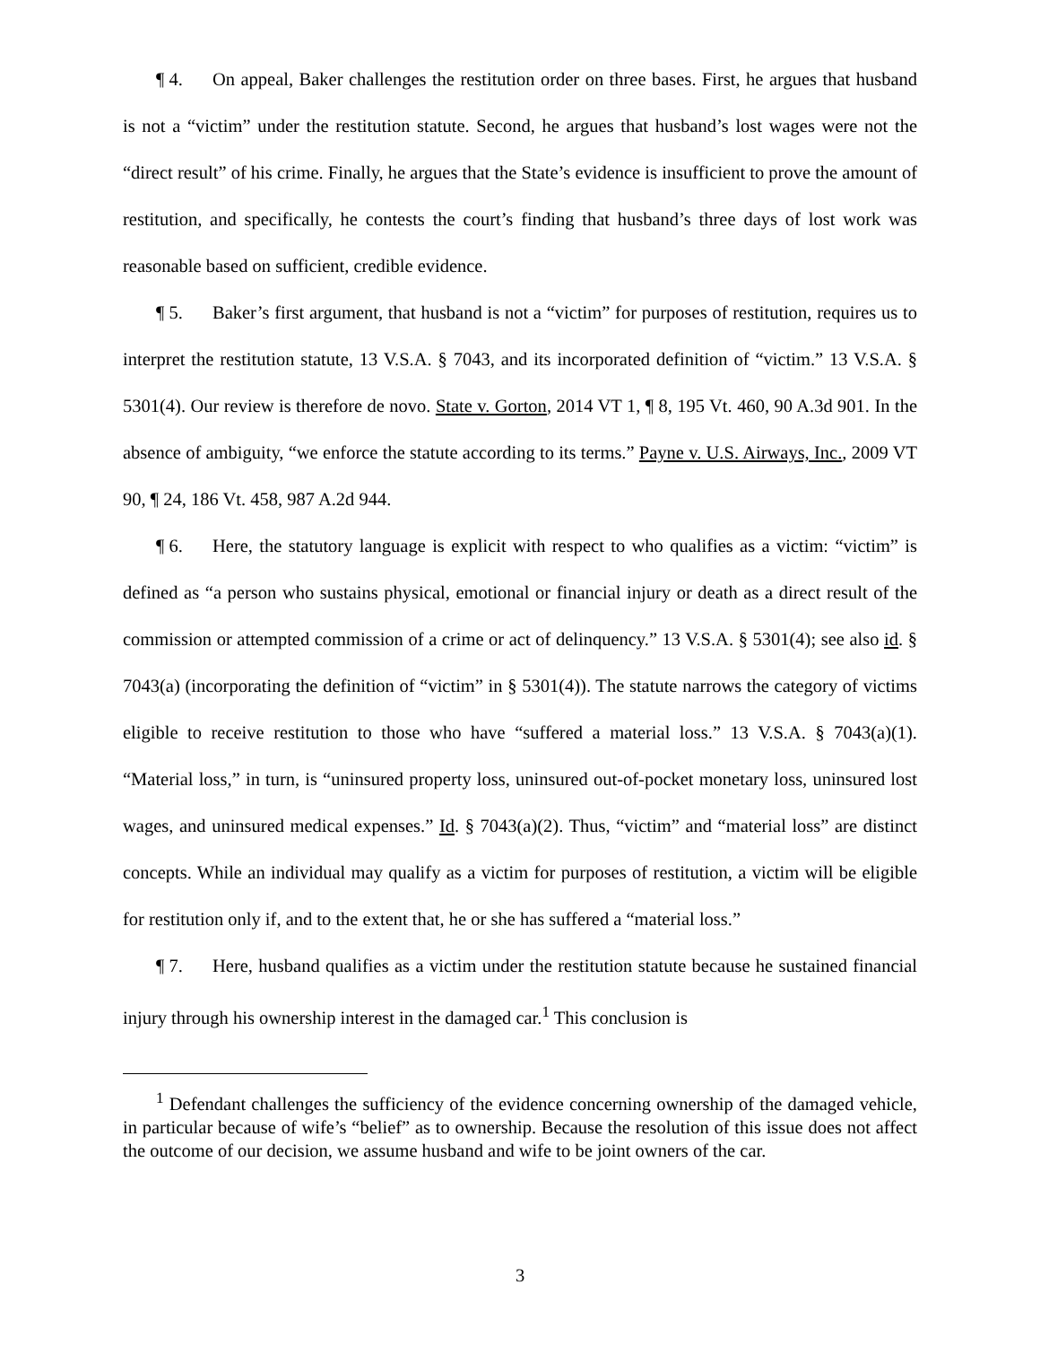¶ 4. On appeal, Baker challenges the restitution order on three bases. First, he argues that husband is not a “victim” under the restitution statute. Second, he argues that husband’s lost wages were not the “direct result” of his crime. Finally, he argues that the State’s evidence is insufficient to prove the amount of restitution, and specifically, he contests the court’s finding that husband’s three days of lost work was reasonable based on sufficient, credible evidence.
¶ 5. Baker’s first argument, that husband is not a “victim” for purposes of restitution, requires us to interpret the restitution statute, 13 V.S.A. § 7043, and its incorporated definition of “victim.” 13 V.S.A. § 5301(4). Our review is therefore de novo. State v. Gorton, 2014 VT 1, ¶ 8, 195 Vt. 460, 90 A.3d 901. In the absence of ambiguity, “we enforce the statute according to its terms.” Payne v. U.S. Airways, Inc., 2009 VT 90, ¶ 24, 186 Vt. 458, 987 A.2d 944.
¶ 6. Here, the statutory language is explicit with respect to who qualifies as a victim: “victim” is defined as “a person who sustains physical, emotional or financial injury or death as a direct result of the commission or attempted commission of a crime or act of delinquency.” 13 V.S.A. § 5301(4); see also id. § 7043(a) (incorporating the definition of “victim” in § 5301(4)). The statute narrows the category of victims eligible to receive restitution to those who have “suffered a material loss.” 13 V.S.A. § 7043(a)(1). “Material loss,” in turn, is “uninsured property loss, uninsured out-of-pocket monetary loss, uninsured lost wages, and uninsured medical expenses.” Id. § 7043(a)(2). Thus, “victim” and “material loss” are distinct concepts. While an individual may qualify as a victim for purposes of restitution, a victim will be eligible for restitution only if, and to the extent that, he or she has suffered a “material loss.”
¶ 7. Here, husband qualifies as a victim under the restitution statute because he sustained financial injury through his ownership interest in the damaged car.<sup>1</sup> This conclusion is
<sup>1</sup> Defendant challenges the sufficiency of the evidence concerning ownership of the damaged vehicle, in particular because of wife’s “belief” as to ownership. Because the resolution of this issue does not affect the outcome of our decision, we assume husband and wife to be joint owners of the car.
3